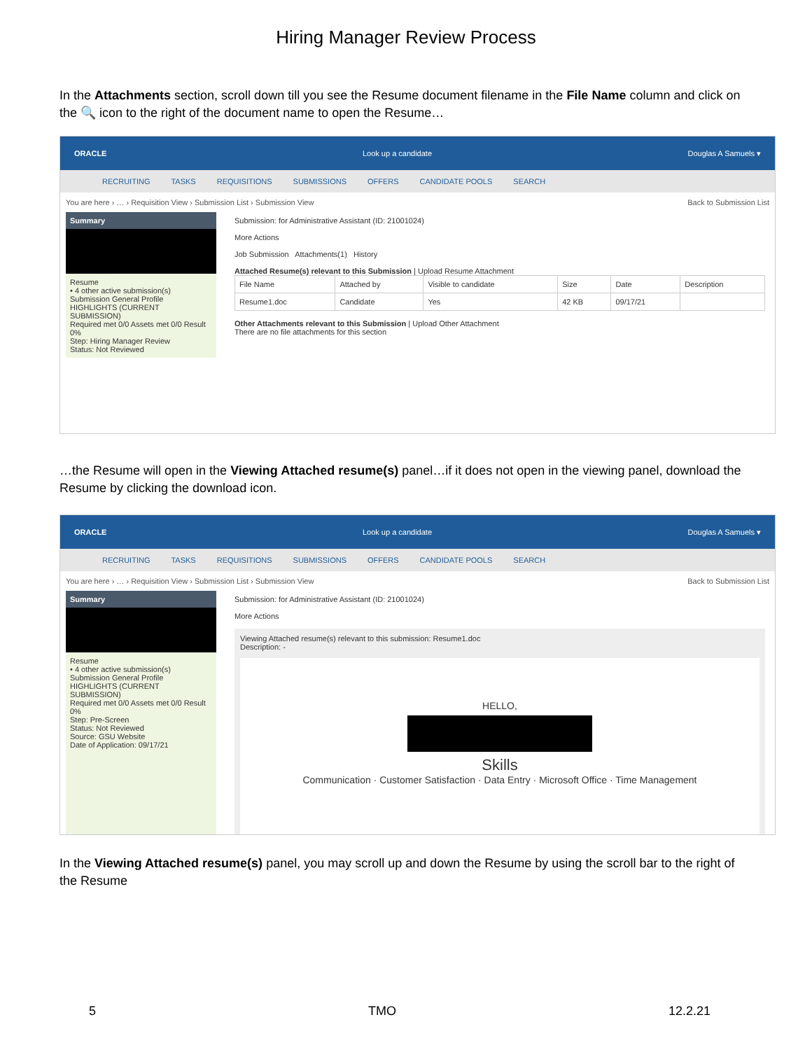Hiring Manager Review Process
In the Attachments section, scroll down till you see the Resume document filename in the File Name column and click on the 🔍 icon to the right of the document name to open the Resume…
ORACLE Look up a candidate Douglas A Samuels ▾
RECRUITING TASKS REQUISITIONS SUBMISSIONS OFFERS CANDIDATE POOLS SEARCH
You are here › … › Requisition View › Submission List › Submission View Back to Submission List
Summary
Resume
• 4 other active submission(s)
Submission General Profile
HIGHLIGHTS (CURRENT SUBMISSION)
Required met 0/0 Assets met 0/0 Result 0%
Step: Hiring Manager Review
Status: Not Reviewed
Submission: for Administrative Assistant (ID: 21001024)
More Actions
Job Submission Attachments(1) History
Attached Resume(s) relevant to this Submission | Upload Resume Attachment
| File Name | Attached by | Visible to candidate | Size | Date | Description |
| --- | --- | --- | --- | --- | --- |
| Resume1.doc | Candidate | Yes | 42 KB | 09/17/21 | |
Other Attachments relevant to this Submission | Upload Other Attachment
There are no file attachments for this section
…the Resume will open in the Viewing Attached resume(s) panel…if it does not open in the viewing panel, download the Resume by clicking the download icon.
ORACLE Look up a candidate Douglas A Samuels ▾
RECRUITING TASKS REQUISITIONS SUBMISSIONS OFFERS CANDIDATE POOLS SEARCH
You are here › … › Requisition View › Submission List › Submission View Back to Submission List
Summary
Resume
• 4 other active submission(s)
Submission General Profile
HIGHLIGHTS (CURRENT SUBMISSION)
Required met 0/0 Assets met 0/0 Result 0%
Step: Pre-Screen
Status: Not Reviewed
Source: GSU Website
Date of Application: 09/17/21
Submission: for Administrative Assistant (ID: 21001024)
More Actions
Viewing Attached resume(s) relevant to this submission: Resume1.doc
Description: -
HELLO,
Skills
Communication · Customer Satisfaction · Data Entry · Microsoft Office · Time Management
In the Viewing Attached resume(s) panel, you may scroll up and down the Resume by using the scroll bar to the right of the Resume
5 TMO 12.2.21